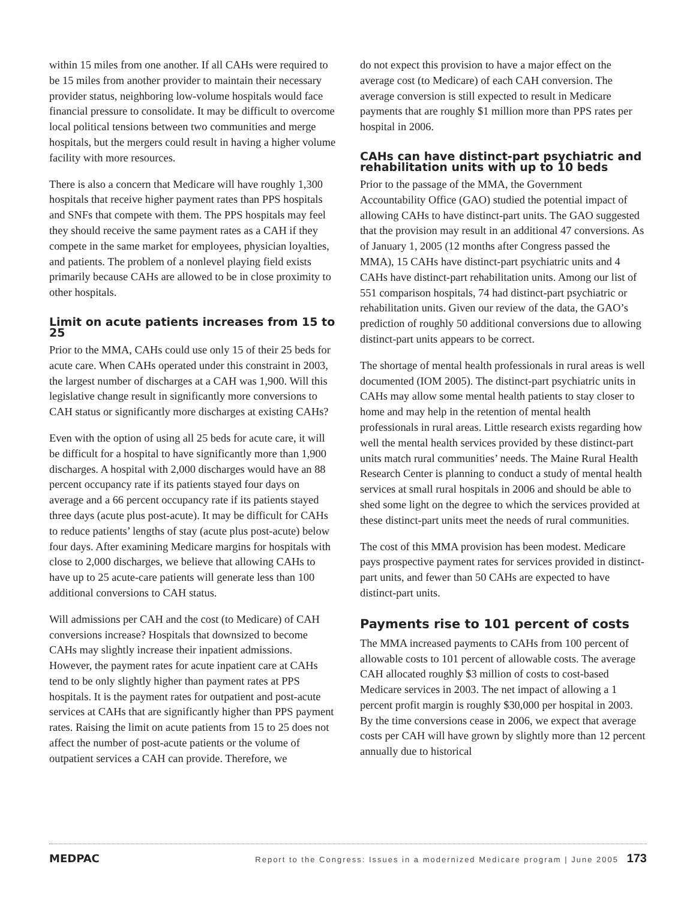within 15 miles from one another. If all CAHs were required to be 15 miles from another provider to maintain their necessary provider status, neighboring low-volume hospitals would face financial pressure to consolidate. It may be difficult to overcome local political tensions between two communities and merge hospitals, but the mergers could result in having a higher volume facility with more resources.
There is also a concern that Medicare will have roughly 1,300 hospitals that receive higher payment rates than PPS hospitals and SNFs that compete with them. The PPS hospitals may feel they should receive the same payment rates as a CAH if they compete in the same market for employees, physician loyalties, and patients. The problem of a nonlevel playing field exists primarily because CAHs are allowed to be in close proximity to other hospitals.
Limit on acute patients increases from 15 to 25
Prior to the MMA, CAHs could use only 15 of their 25 beds for acute care. When CAHs operated under this constraint in 2003, the largest number of discharges at a CAH was 1,900. Will this legislative change result in significantly more conversions to CAH status or significantly more discharges at existing CAHs?
Even with the option of using all 25 beds for acute care, it will be difficult for a hospital to have significantly more than 1,900 discharges. A hospital with 2,000 discharges would have an 88 percent occupancy rate if its patients stayed four days on average and a 66 percent occupancy rate if its patients stayed three days (acute plus post-acute). It may be difficult for CAHs to reduce patients’ lengths of stay (acute plus post-acute) below four days. After examining Medicare margins for hospitals with close to 2,000 discharges, we believe that allowing CAHs to have up to 25 acute-care patients will generate less than 100 additional conversions to CAH status.
Will admissions per CAH and the cost (to Medicare) of CAH conversions increase? Hospitals that downsized to become CAHs may slightly increase their inpatient admissions. However, the payment rates for acute inpatient care at CAHs tend to be only slightly higher than payment rates at PPS hospitals. It is the payment rates for outpatient and post-acute services at CAHs that are significantly higher than PPS payment rates. Raising the limit on acute patients from 15 to 25 does not affect the number of post-acute patients or the volume of outpatient services a CAH can provide. Therefore, we
do not expect this provision to have a major effect on the average cost (to Medicare) of each CAH conversion. The average conversion is still expected to result in Medicare payments that are roughly $1 million more than PPS rates per hospital in 2006.
CAHs can have distinct-part psychiatric and rehabilitation units with up to 10 beds
Prior to the passage of the MMA, the Government Accountability Office (GAO) studied the potential impact of allowing CAHs to have distinct-part units. The GAO suggested that the provision may result in an additional 47 conversions. As of January 1, 2005 (12 months after Congress passed the MMA), 15 CAHs have distinct-part psychiatric units and 4 CAHs have distinct-part rehabilitation units. Among our list of 551 comparison hospitals, 74 had distinct-part psychiatric or rehabilitation units. Given our review of the data, the GAO’s prediction of roughly 50 additional conversions due to allowing distinct-part units appears to be correct.
The shortage of mental health professionals in rural areas is well documented (IOM 2005). The distinct-part psychiatric units in CAHs may allow some mental health patients to stay closer to home and may help in the retention of mental health professionals in rural areas. Little research exists regarding how well the mental health services provided by these distinct-part units match rural communities’ needs. The Maine Rural Health Research Center is planning to conduct a study of mental health services at small rural hospitals in 2006 and should be able to shed some light on the degree to which the services provided at these distinct-part units meet the needs of rural communities.
The cost of this MMA provision has been modest. Medicare pays prospective payment rates for services provided in distinct-part units, and fewer than 50 CAHs are expected to have distinct-part units.
Payments rise to 101 percent of costs
The MMA increased payments to CAHs from 100 percent of allowable costs to 101 percent of allowable costs. The average CAH allocated roughly $3 million of costs to cost-based Medicare services in 2003. The net impact of allowing a 1 percent profit margin is roughly $30,000 per hospital in 2003. By the time conversions cease in 2006, we expect that average costs per CAH will have grown by slightly more than 12 percent annually due to historical
MEDPAC Report to the Congress: Issues in a modernized Medicare program | June 2005 173